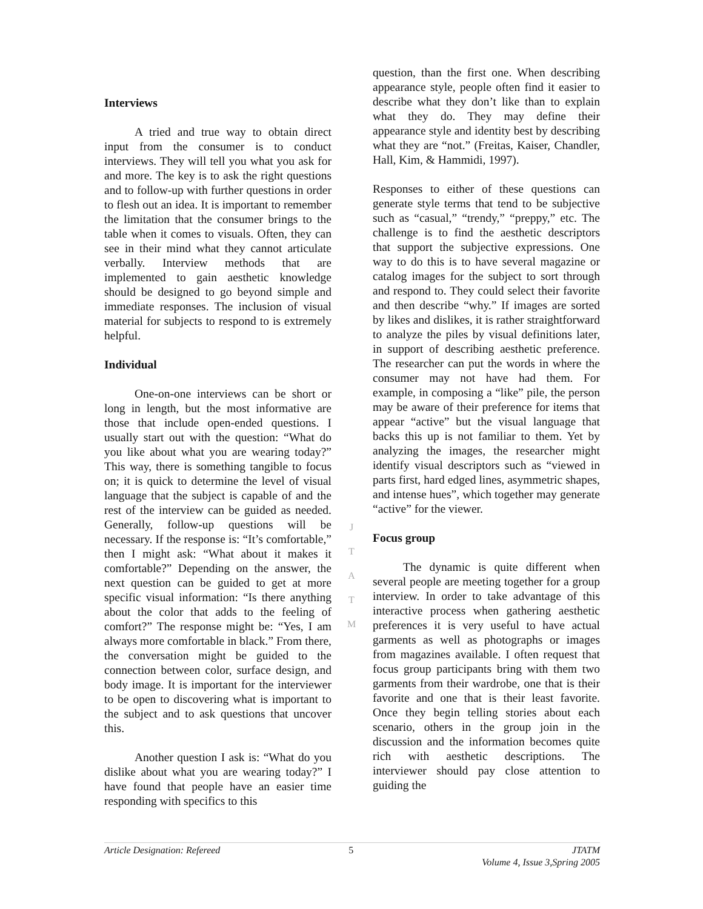Interviews
A tried and true way to obtain direct input from the consumer is to conduct interviews. They will tell you what you ask for and more. The key is to ask the right questions and to follow-up with further questions in order to flesh out an idea. It is important to remember the limitation that the consumer brings to the table when it comes to visuals. Often, they can see in their mind what they cannot articulate verbally. Interview methods that are implemented to gain aesthetic knowledge should be designed to go beyond simple and immediate responses. The inclusion of visual material for subjects to respond to is extremely helpful.
Individual
One-on-one interviews can be short or long in length, but the most informative are those that include open-ended questions. I usually start out with the question: “What do you like about what you are wearing today?” This way, there is something tangible to focus on; it is quick to determine the level of visual language that the subject is capable of and the rest of the interview can be guided as needed. Generally, follow-up questions will be necessary. If the response is: “It’s comfortable,” then I might ask: “What about it makes it comfortable?” Depending on the answer, the next question can be guided to get at more specific visual information: “Is there anything about the color that adds to the feeling of comfort?” The response might be: “Yes, I am always more comfortable in black.” From there, the conversation might be guided to the connection between color, surface design, and body image. It is important for the interviewer to be open to discovering what is important to the subject and to ask questions that uncover this.
Another question I ask is: “What do you dislike about what you are wearing today?” I have found that people have an easier time responding with specifics to this
question, than the first one. When describing appearance style, people often find it easier to describe what they don’t like than to explain what they do. They may define their appearance style and identity best by describing what they are “not.” (Freitas, Kaiser, Chandler, Hall, Kim, & Hammidi, 1997).
Responses to either of these questions can generate style terms that tend to be subjective such as “casual,” “trendy,” “preppy,” etc. The challenge is to find the aesthetic descriptors that support the subjective expressions. One way to do this is to have several magazine or catalog images for the subject to sort through and respond to. They could select their favorite and then describe “why.” If images are sorted by likes and dislikes, it is rather straightforward to analyze the piles by visual definitions later, in support of describing aesthetic preference. The researcher can put the words in where the consumer may not have had them. For example, in composing a “like” pile, the person may be aware of their preference for items that appear “active” but the visual language that backs this up is not familiar to them. Yet by analyzing the images, the researcher might identify visual descriptors such as “viewed in parts first, hard edged lines, asymmetric shapes, and intense hues”, which together may generate “active” for the viewer.
Focus group
The dynamic is quite different when several people are meeting together for a group interview. In order to take advantage of this interactive process when gathering aesthetic preferences it is very useful to have actual garments as well as photographs or images from magazines available. I often request that focus group participants bring with them two garments from their wardrobe, one that is their favorite and one that is their least favorite. Once they begin telling stories about each scenario, others in the group join in the discussion and the information becomes quite rich with aesthetic descriptions. The interviewer should pay close attention to guiding the
J
T
A
T
M
Article Designation: Refereed 5 JTATM
Volume 4, Issue 3,Spring 2005